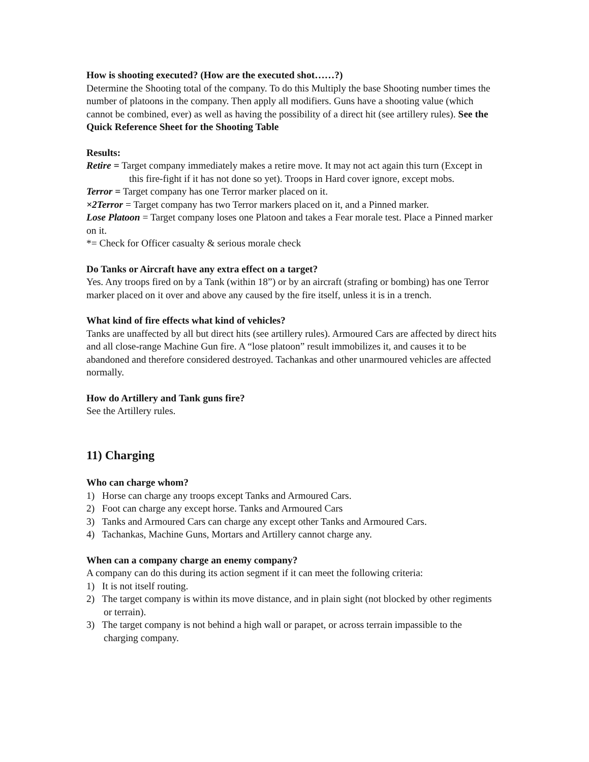How is shooting executed? (How are the executed shot……?)
Determine the Shooting total of the company. To do this Multiply the base Shooting number times the number of platoons in the company. Then apply all modifiers. Guns have a shooting value (which cannot be combined, ever) as well as having the possibility of a direct hit (see artillery rules). See the Quick Reference Sheet for the Shooting Table
Results:
Retire = Target company immediately makes a retire move. It may not act again this turn (Except in this fire-fight if it has not done so yet). Troops in Hard cover ignore, except mobs.
Terror = Target company has one Terror marker placed on it.
×2Terror = Target company has two Terror markers placed on it, and a Pinned marker.
Lose Platoon = Target company loses one Platoon and takes a Fear morale test. Place a Pinned marker on it.
*= Check for Officer casualty & serious morale check
Do Tanks or Aircraft have any extra effect on a target?
Yes. Any troops fired on by a Tank (within 18”) or by an aircraft (strafing or bombing) has one Terror marker placed on it over and above any caused by the fire itself, unless it is in a trench.
What kind of fire effects what kind of vehicles?
Tanks are unaffected by all but direct hits (see artillery rules). Armoured Cars are affected by direct hits and all close-range Machine Gun fire. A “lose platoon” result immobilizes it, and causes it to be abandoned and therefore considered destroyed. Tachankas and other unarmoured vehicles are affected normally.
How do Artillery and Tank guns fire?
See the Artillery rules.
11) Charging
Who can charge whom?
1) Horse can charge any troops except Tanks and Armoured Cars.
2) Foot can charge any except horse. Tanks and Armoured Cars
3) Tanks and Armoured Cars can charge any except other Tanks and Armoured Cars.
4) Tachankas, Machine Guns, Mortars and Artillery cannot charge any.
When can a company charge an enemy company?
A company can do this during its action segment if it can meet the following criteria:
1) It is not itself routing.
2) The target company is within its move distance, and in plain sight (not blocked by other regiments or terrain).
3) The target company is not behind a high wall or parapet, or across terrain impassible to the charging company.